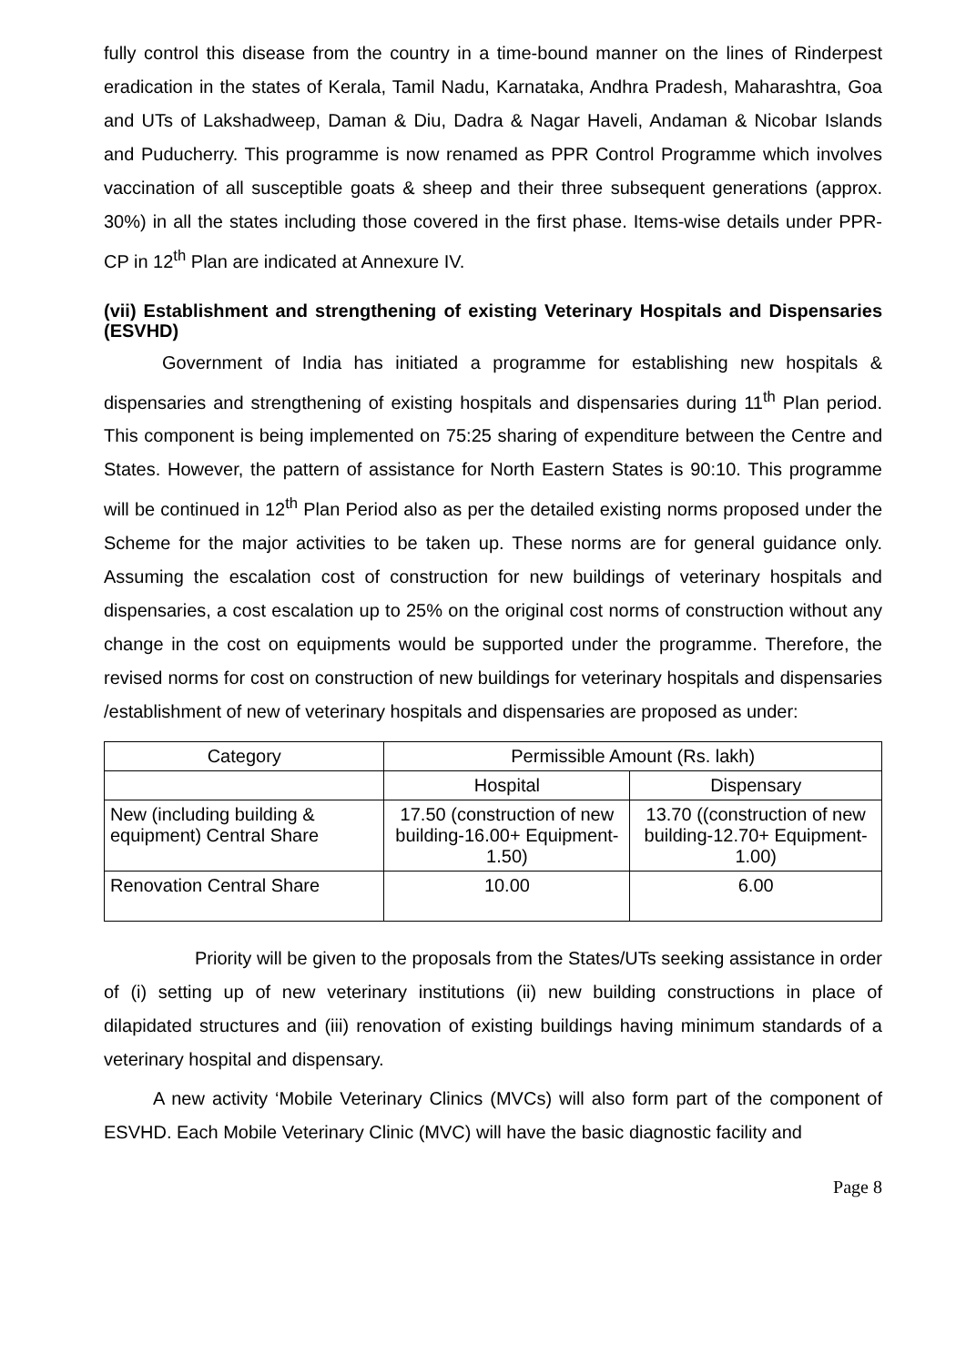fully control this disease from the country in a time-bound manner on the lines of Rinderpest eradication in the states of Kerala, Tamil Nadu, Karnataka, Andhra Pradesh, Maharashtra, Goa and UTs of Lakshadweep, Daman & Diu, Dadra & Nagar Haveli, Andaman & Nicobar Islands and Puducherry. This programme is now renamed as PPR Control Programme which involves vaccination of all susceptible goats & sheep and their three subsequent generations (approx. 30%) in all the states including those covered in the first phase. Items-wise details under PPR-CP in 12<sup>th</sup> Plan are indicated at Annexure IV.
(vii) Establishment and strengthening of existing Veterinary Hospitals and Dispensaries (ESVHD)
Government of India has initiated a programme for establishing new hospitals & dispensaries and strengthening of existing hospitals and dispensaries during 11<sup>th</sup> Plan period. This component is being implemented on 75:25 sharing of expenditure between the Centre and States. However, the pattern of assistance for North Eastern States is 90:10. This programme will be continued in 12<sup>th</sup> Plan Period also as per the detailed existing norms proposed under the Scheme for the major activities to be taken up. These norms are for general guidance only. Assuming the escalation cost of construction for new buildings of veterinary hospitals and dispensaries, a cost escalation up to 25% on the original cost norms of construction without any change in the cost on equipments would be supported under the programme. Therefore, the revised norms for cost on construction of new buildings for veterinary hospitals and dispensaries /establishment of new of veterinary hospitals and dispensaries are proposed as under:
| Category | Permissible Amount (Rs. lakh) | |
| --- | --- | --- |
| | Hospital | Dispensary |
| New (including building & equipment) Central Share | 17.50 (construction of new building-16.00+ Equipment-1.50) | 13.70 ((construction of new building-12.70+ Equipment-1.00) |
| Renovation Central Share | 10.00 | 6.00 |
Priority will be given to the proposals from the States/UTs seeking assistance in order of (i) setting up of new veterinary institutions (ii) new building constructions in place of dilapidated structures and (iii) renovation of existing buildings having minimum standards of a veterinary hospital and dispensary.
A new activity ‘Mobile Veterinary Clinics (MVCs) will also form part of the component of ESVHD. Each Mobile Veterinary Clinic (MVC) will have the basic diagnostic facility and
Page 8